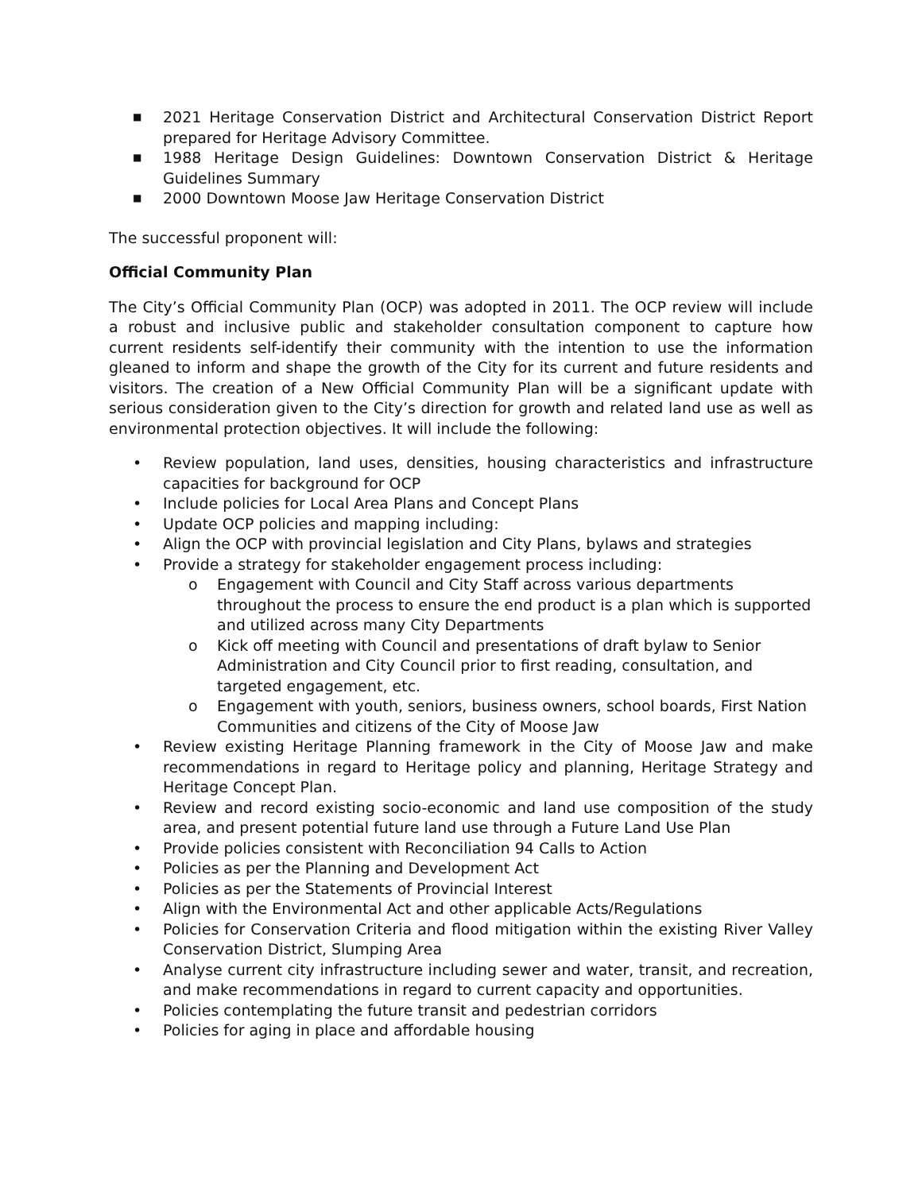■ 2021 Heritage Conservation District and Architectural Conservation District Report prepared for Heritage Advisory Committee.
■ 1988 Heritage Design Guidelines: Downtown Conservation District & Heritage Guidelines Summary
■ 2000 Downtown Moose Jaw Heritage Conservation District
The successful proponent will:
Official Community Plan
The City’s Official Community Plan (OCP) was adopted in 2011. The OCP review will include a robust and inclusive public and stakeholder consultation component to capture how current residents self-identify their community with the intention to use the information gleaned to inform and shape the growth of the City for its current and future residents and visitors. The creation of a New Official Community Plan will be a significant update with serious consideration given to the City’s direction for growth and related land use as well as environmental protection objectives. It will include the following:
• Review population, land uses, densities, housing characteristics and infrastructure capacities for background for OCP
• Include policies for Local Area Plans and Concept Plans
• Update OCP policies and mapping including:
• Align the OCP with provincial legislation and City Plans, bylaws and strategies
• Provide a strategy for stakeholder engagement process including:
o Engagement with Council and City Staff across various departments throughout the process to ensure the end product is a plan which is supported and utilized across many City Departments
o Kick off meeting with Council and presentations of draft bylaw to Senior Administration and City Council prior to first reading, consultation, and targeted engagement, etc.
o Engagement with youth, seniors, business owners, school boards, First Nation Communities and citizens of the City of Moose Jaw
• Review existing Heritage Planning framework in the City of Moose Jaw and make recommendations in regard to Heritage policy and planning, Heritage Strategy and Heritage Concept Plan.
• Review and record existing socio-economic and land use composition of the study area, and present potential future land use through a Future Land Use Plan
• Provide policies consistent with Reconciliation 94 Calls to Action
• Policies as per the Planning and Development Act
• Policies as per the Statements of Provincial Interest
• Align with the Environmental Act and other applicable Acts/Regulations
• Policies for Conservation Criteria and flood mitigation within the existing River Valley Conservation District, Slumping Area
• Analyse current city infrastructure including sewer and water, transit, and recreation, and make recommendations in regard to current capacity and opportunities.
• Policies contemplating the future transit and pedestrian corridors
• Policies for aging in place and affordable housing